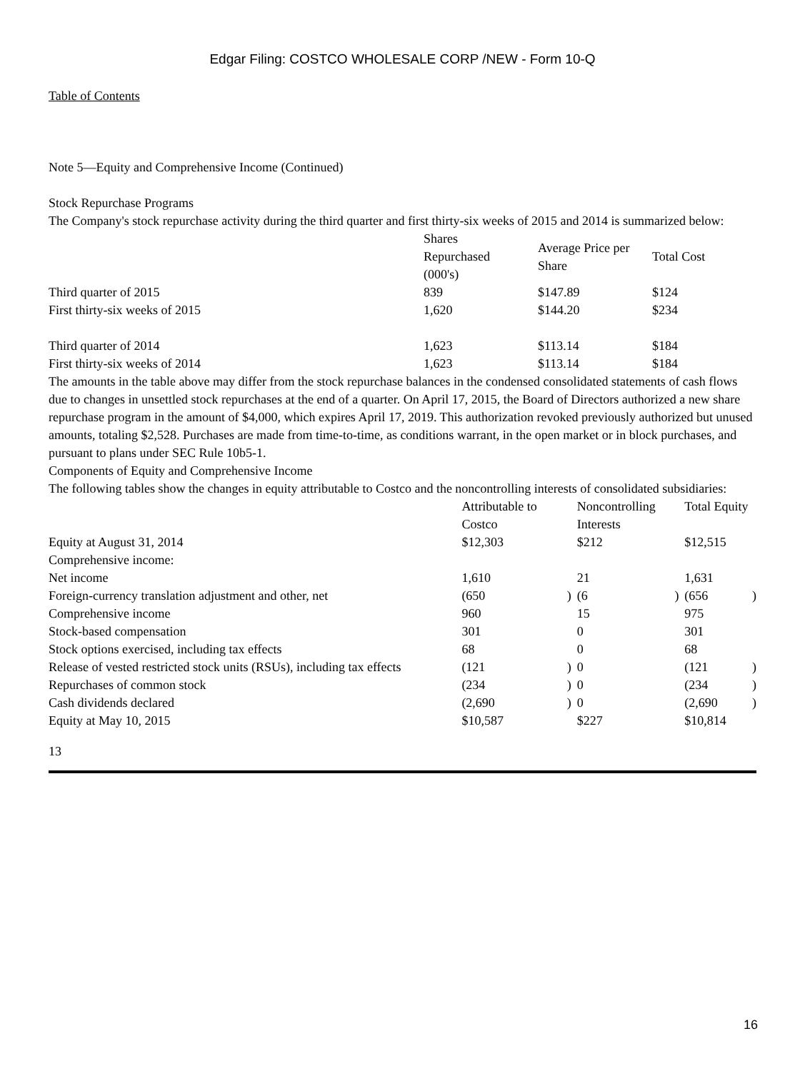Edgar Filing: COSTCO WHOLESALE CORP /NEW - Form 10-Q
Table of Contents
Note 5—Equity and Comprehensive Income (Continued)
Stock Repurchase Programs
The Company's stock repurchase activity during the third quarter and first thirty-six weeks of 2015 and 2014 is summarized below:
| | Shares Repurchased (000's) | Average Price per Share | Total Cost |
| Third quarter of 2015 | 839 | $147.89 | $124 |
| First thirty-six weeks of 2015 | 1,620 | $144.20 | $234 |
| Third quarter of 2014 | 1,623 | $113.14 | $184 |
| First thirty-six weeks of 2014 | 1,623 | $113.14 | $184 |
The amounts in the table above may differ from the stock repurchase balances in the condensed consolidated statements of cash flows due to changes in unsettled stock repurchases at the end of a quarter. On April 17, 2015, the Board of Directors authorized a new share repurchase program in the amount of $4,000, which expires April 17, 2019. This authorization revoked previously authorized but unused amounts, totaling $2,528. Purchases are made from time-to-time, as conditions warrant, in the open market or in block purchases, and pursuant to plans under SEC Rule 10b5-1.
Components of Equity and Comprehensive Income
The following tables show the changes in equity attributable to Costco and the noncontrolling interests of consolidated subsidiaries:
| | Attributable to Costco | | Noncontrolling Interests | | Total Equity | |
| Equity at August 31, 2014 | $12,303 | | $212 | | $12,515 | |
| Comprehensive income: | | | | | | |
| Net income | 1,610 | | 21 | | 1,631 | |
| Foreign-currency translation adjustment and other, net | (650 | ) | (6 | ) | (656 | ) |
| Comprehensive income | 960 | | 15 | | 975 | |
| Stock-based compensation | 301 | | 0 | | 301 | |
| Stock options exercised, including tax effects | 68 | | 0 | | 68 | |
| Release of vested restricted stock units (RSUs), including tax effects | (121 | ) | 0 | | (121 | ) |
| Repurchases of common stock | (234 | ) | 0 | | (234 | ) |
| Cash dividends declared | (2,690 | ) | 0 | | (2,690 | ) |
| Equity at May 10, 2015 | $10,587 | | $227 | | $10,814 | |
13
16